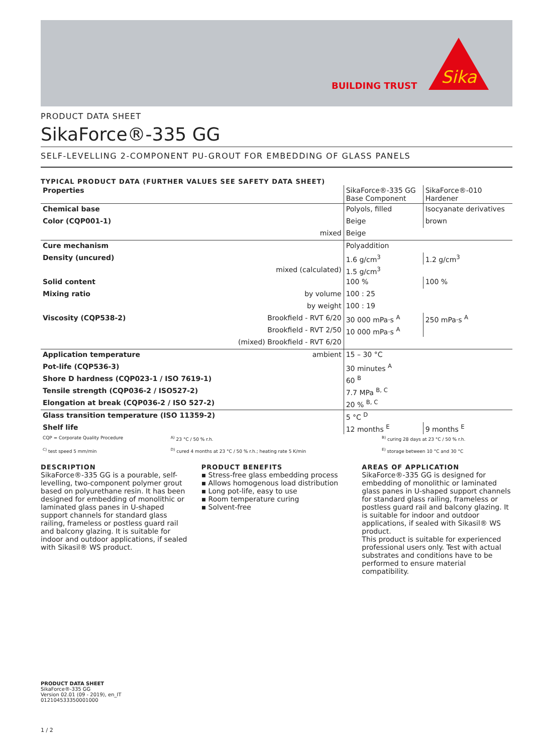BUILDING TRUST
Sika
PRODUCT DATA SHEET
SikaForce®-335 GG
SELF-LEVELLING 2-COMPONENT PU-GROUT FOR EMBEDDING OF GLASS PANELS
TYPICAL PRODUCT DATA (FURTHER VALUES SEE SAFETY DATA SHEET)
| Properties | | SikaForce®-335 GG Base Component | SikaForce®-010 Hardener |
| Chemical base | | Polyols, filled | Isocyanate derivatives |
| Color (CQP001-1) | | Beige | brown |
| | mixed | Beige | |
| Cure mechanism | | Polyaddition | |
| Density (uncured) | | 1.6 g/cm<sup>3</sup> | 1.2 g/cm<sup>3</sup> |
| | mixed (calculated) | 1.5 g/cm<sup>3</sup> | |
| Solid content | | 100 % | 100 % |
| Mixing ratio | by volume | 100 : 25 | |
| | by weight | 100 : 19 | |
| Viscosity (CQP538-2) | Brookfield - RVT 6/20 | 30 000 mPa·s <sup>A</sup> | 250 mPa·s <sup>A</sup> |
| | Brookfield - RVT 2/50 | 10 000 mPa·s <sup>A</sup> | |
| | (mixed) Brookfield - RVT 6/20 | | |
| Application temperature | ambient | 15 – 30 °C | |
| Pot-life (CQP536-3) | | 30 minutes <sup>A</sup> | |
| Shore D hardness (CQP023-1 / ISO 7619-1) | | 60 <sup>B</sup> | |
| Tensile strength (CQP036-2 / ISO527-2) | | 7.7 MPa <sup>B, C</sup> | |
| Elongation at break (CQP036-2 / ISO 527-2) | | 20 % <sup>B, C</sup> | |
| Glass transition temperature (ISO 11359-2) | | 5 °C <sup>D</sup> | |
| Shelf life | | 12 months <sup>E</sup> | 9 months <sup>E</sup> |
| CQP = Corporate Quality Procedure | <sup>A)</sup> 23 °C / 50 % r.h. | <sup>B)</sup> curing 28 days at 23 °C / 50 % r.h. |
| <sup>C)</sup> test speed 5 mm/min | <sup>D)</sup> cured 4 months at 23 °C / 50 % r.h.; heating rate 5 K/min | <sup>E)</sup> storage between 10 °C and 30 °C |
DESCRIPTION
SikaForce®-335 GG is a pourable, self-levelling, two-component polymer grout based on polyurethane resin. It has been designed for embedding of monolithic or laminated glass panes in U-shaped support channels for standard glass railing, frameless or postless guard rail and balcony glazing. It is suitable for indoor and outdoor applications, if sealed with Sikasil® WS product.
PRODUCT BENEFITS
▪ Stress-free glass embedding process
▪ Allows homogenous load distribution
▪ Long pot-life, easy to use
▪ Room temperature curing
▪ Solvent-free
AREAS OF APPLICATION
SikaForce®-335 GG is designed for embedding of monolithic or laminated glass panes in U-shaped support channels for standard glass railing, frameless or postless guard rail and balcony glazing. It is suitable for indoor and outdoor applications, if sealed with Sikasil® WS product.
This product is suitable for experienced professional users only. Test with actual substrates and conditions have to be performed to ensure material compatibility.
PRODUCT DATA SHEET
SikaForce®-335 GG
Version 02.01 (09 - 2019), en_IT
012104533350001000
1 / 2